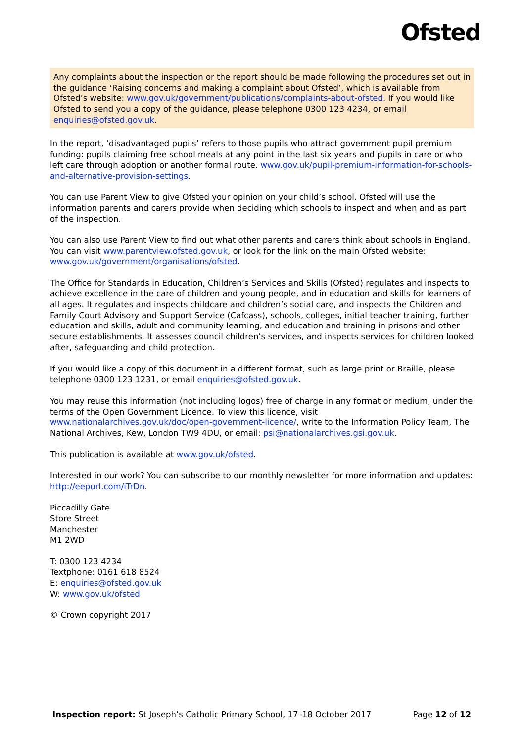Ofsted
Any complaints about the inspection or the report should be made following the procedures set out in the guidance ‘Raising concerns and making a complaint about Ofsted’, which is available from Ofsted’s website: www.gov.uk/government/publications/complaints-about-ofsted. If you would like Ofsted to send you a copy of the guidance, please telephone 0300 123 4234, or email enquiries@ofsted.gov.uk.
In the report, ‘disadvantaged pupils’ refers to those pupils who attract government pupil premium funding: pupils claiming free school meals at any point in the last six years and pupils in care or who left care through adoption or another formal route. www.gov.uk/pupil-premium-information-for-schools-and-alternative-provision-settings.
You can use Parent View to give Ofsted your opinion on your child’s school. Ofsted will use the information parents and carers provide when deciding which schools to inspect and when and as part of the inspection.
You can also use Parent View to find out what other parents and carers think about schools in England. You can visit www.parentview.ofsted.gov.uk, or look for the link on the main Ofsted website: www.gov.uk/government/organisations/ofsted.
The Office for Standards in Education, Children’s Services and Skills (Ofsted) regulates and inspects to achieve excellence in the care of children and young people, and in education and skills for learners of all ages. It regulates and inspects childcare and children’s social care, and inspects the Children and Family Court Advisory and Support Service (Cafcass), schools, colleges, initial teacher training, further education and skills, adult and community learning, and education and training in prisons and other secure establishments. It assesses council children’s services, and inspects services for children looked after, safeguarding and child protection.
If you would like a copy of this document in a different format, such as large print or Braille, please telephone 0300 123 1231, or email enquiries@ofsted.gov.uk.
You may reuse this information (not including logos) free of charge in any format or medium, under the terms of the Open Government Licence. To view this licence, visit www.nationalarchives.gov.uk/doc/open-government-licence/, write to the Information Policy Team, The National Archives, Kew, London TW9 4DU, or email: psi@nationalarchives.gsi.gov.uk.
This publication is available at www.gov.uk/ofsted.
Interested in our work? You can subscribe to our monthly newsletter for more information and updates: http://eepurl.com/iTrDn.
Piccadilly Gate
Store Street
Manchester
M1 2WD
T: 0300 123 4234
Textphone: 0161 618 8524
E: enquiries@ofsted.gov.uk
W: www.gov.uk/ofsted
© Crown copyright 2017
Inspection report: St Joseph’s Catholic Primary School, 17–18 October 2017 Page 12 of 12